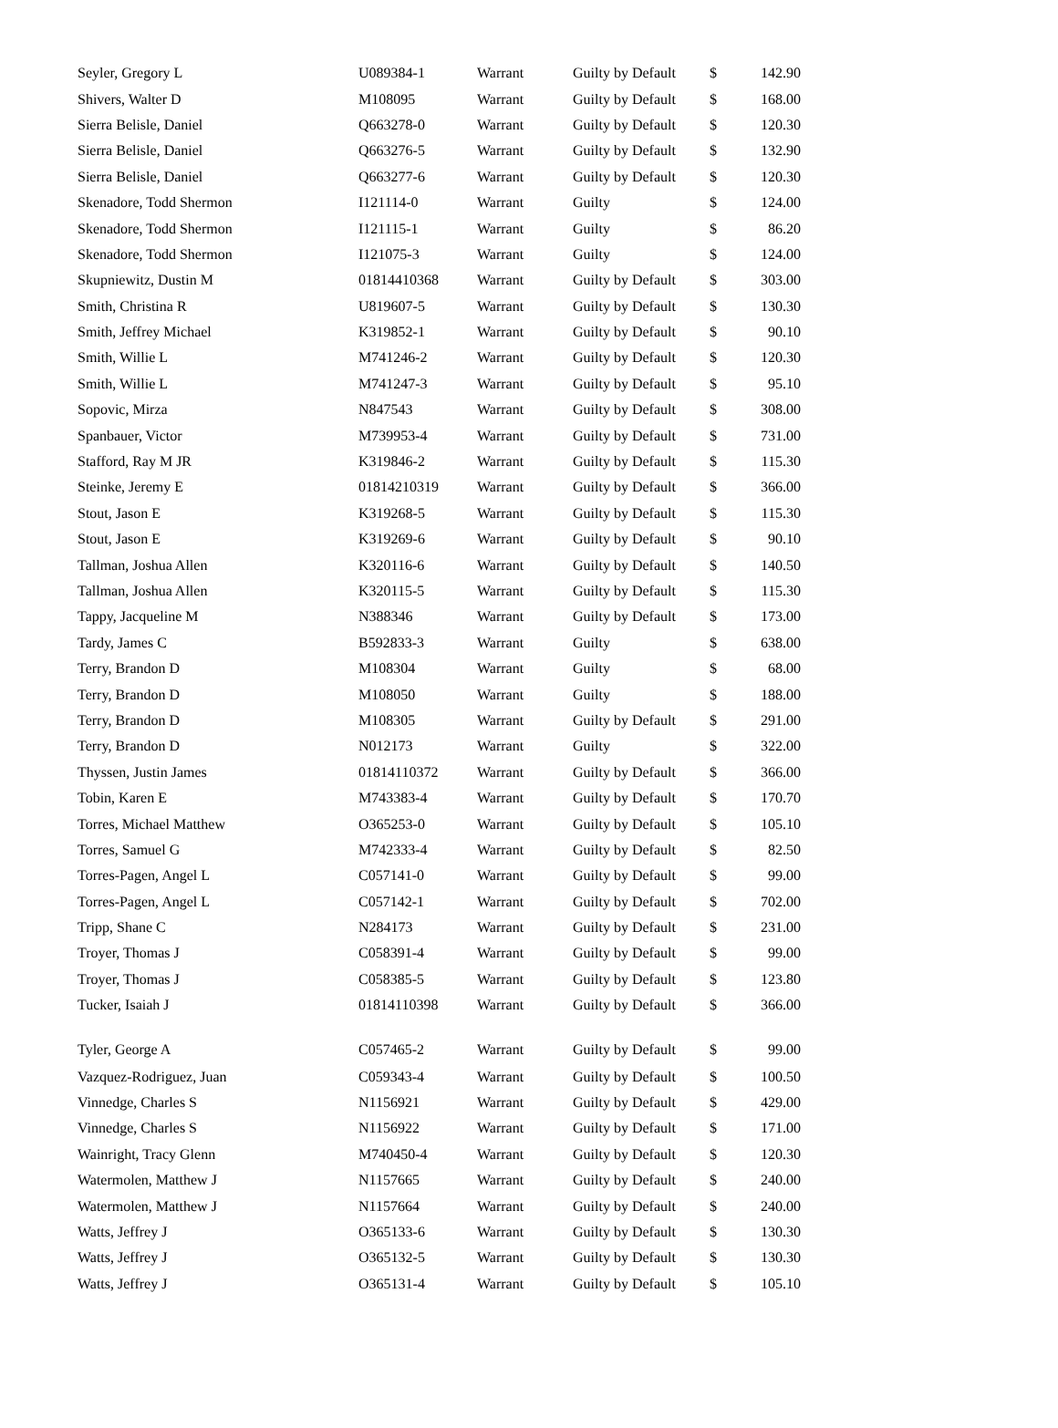| Seyler, Gregory L | U089384-1 | Warrant | Guilty by Default | $ | 142.90 |
| Shivers, Walter D | M108095 | Warrant | Guilty by Default | $ | 168.00 |
| Sierra Belisle, Daniel | Q663278-0 | Warrant | Guilty by Default | $ | 120.30 |
| Sierra Belisle, Daniel | Q663276-5 | Warrant | Guilty by Default | $ | 132.90 |
| Sierra Belisle, Daniel | Q663277-6 | Warrant | Guilty by Default | $ | 120.30 |
| Skenadore, Todd Shermon | I121114-0 | Warrant | Guilty | $ | 124.00 |
| Skenadore, Todd Shermon | I121115-1 | Warrant | Guilty | $ | 86.20 |
| Skenadore, Todd Shermon | I121075-3 | Warrant | Guilty | $ | 124.00 |
| Skupniewitz, Dustin M | 01814410368 | Warrant | Guilty by Default | $ | 303.00 |
| Smith, Christina R | U819607-5 | Warrant | Guilty by Default | $ | 130.30 |
| Smith, Jeffrey Michael | K319852-1 | Warrant | Guilty by Default | $ | 90.10 |
| Smith, Willie L | M741246-2 | Warrant | Guilty by Default | $ | 120.30 |
| Smith, Willie L | M741247-3 | Warrant | Guilty by Default | $ | 95.10 |
| Sopovic, Mirza | N847543 | Warrant | Guilty by Default | $ | 308.00 |
| Spanbauer, Victor | M739953-4 | Warrant | Guilty by Default | $ | 731.00 |
| Stafford, Ray M JR | K319846-2 | Warrant | Guilty by Default | $ | 115.30 |
| Steinke, Jeremy E | 01814210319 | Warrant | Guilty by Default | $ | 366.00 |
| Stout, Jason E | K319268-5 | Warrant | Guilty by Default | $ | 115.30 |
| Stout, Jason E | K319269-6 | Warrant | Guilty by Default | $ | 90.10 |
| Tallman, Joshua Allen | K320116-6 | Warrant | Guilty by Default | $ | 140.50 |
| Tallman, Joshua Allen | K320115-5 | Warrant | Guilty by Default | $ | 115.30 |
| Tappy, Jacqueline M | N388346 | Warrant | Guilty by Default | $ | 173.00 |
| Tardy, James C | B592833-3 | Warrant | Guilty | $ | 638.00 |
| Terry, Brandon D | M108304 | Warrant | Guilty | $ | 68.00 |
| Terry, Brandon D | M108050 | Warrant | Guilty | $ | 188.00 |
| Terry, Brandon D | M108305 | Warrant | Guilty by Default | $ | 291.00 |
| Terry, Brandon D | N012173 | Warrant | Guilty | $ | 322.00 |
| Thyssen, Justin James | 01814110372 | Warrant | Guilty by Default | $ | 366.00 |
| Tobin, Karen E | M743383-4 | Warrant | Guilty by Default | $ | 170.70 |
| Torres, Michael Matthew | O365253-0 | Warrant | Guilty by Default | $ | 105.10 |
| Torres, Samuel G | M742333-4 | Warrant | Guilty by Default | $ | 82.50 |
| Torres-Pagen, Angel L | C057141-0 | Warrant | Guilty by Default | $ | 99.00 |
| Torres-Pagen, Angel L | C057142-1 | Warrant | Guilty by Default | $ | 702.00 |
| Tripp, Shane C | N284173 | Warrant | Guilty by Default | $ | 231.00 |
| Troyer, Thomas J | C058391-4 | Warrant | Guilty by Default | $ | 99.00 |
| Troyer, Thomas J | C058385-5 | Warrant | Guilty by Default | $ | 123.80 |
| Tucker, Isaiah J | 01814110398 | Warrant | Guilty by Default | $ | 366.00 |
| Tyler, George A | C057465-2 | Warrant | Guilty by Default | $ | 99.00 |
| Vazquez-Rodriguez, Juan | C059343-4 | Warrant | Guilty by Default | $ | 100.50 |
| Vinnedge, Charles S | N1156921 | Warrant | Guilty by Default | $ | 429.00 |
| Vinnedge, Charles S | N1156922 | Warrant | Guilty by Default | $ | 171.00 |
| Wainright, Tracy Glenn | M740450-4 | Warrant | Guilty by Default | $ | 120.30 |
| Watermolen, Matthew J | N1157665 | Warrant | Guilty by Default | $ | 240.00 |
| Watermolen, Matthew J | N1157664 | Warrant | Guilty by Default | $ | 240.00 |
| Watts, Jeffrey J | O365133-6 | Warrant | Guilty by Default | $ | 130.30 |
| Watts, Jeffrey J | O365132-5 | Warrant | Guilty by Default | $ | 130.30 |
| Watts, Jeffrey J | O365131-4 | Warrant | Guilty by Default | $ | 105.10 |